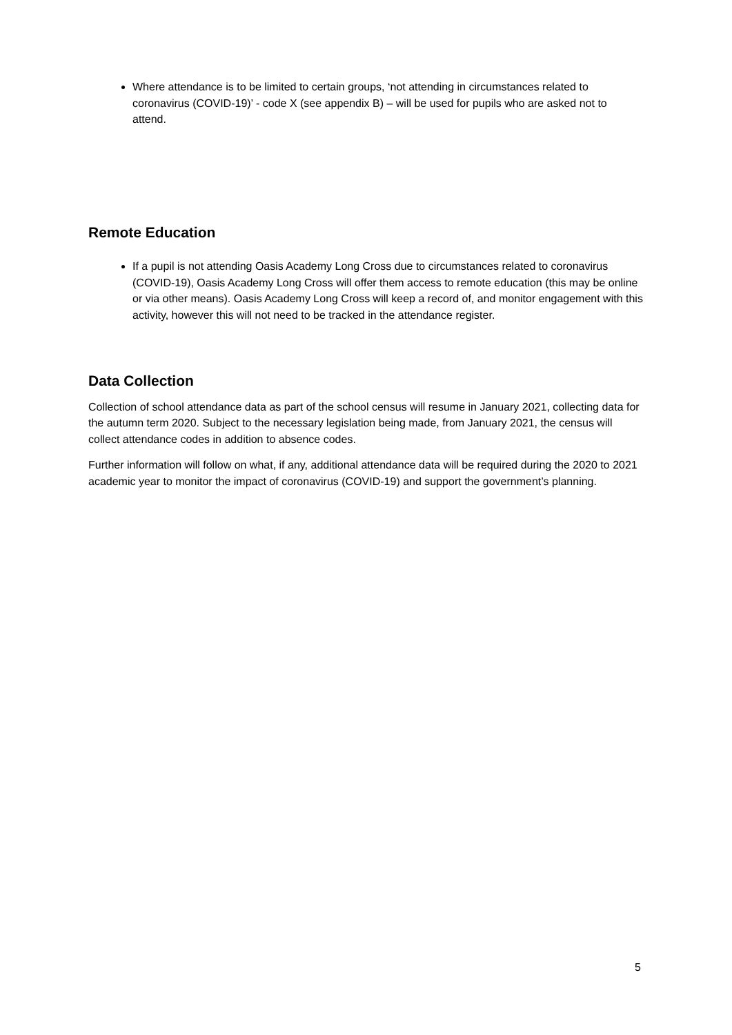Where attendance is to be limited to certain groups, ‘not attending in circumstances related to coronavirus (COVID-19)’ - code X (see appendix B) – will be used for pupils who are asked not to attend.
Remote Education
If a pupil is not attending Oasis Academy Long Cross due to circumstances related to coronavirus (COVID-19), Oasis Academy Long Cross will offer them access to remote education (this may be online or via other means). Oasis Academy Long Cross will keep a record of, and monitor engagement with this activity, however this will not need to be tracked in the attendance register.
Data Collection
Collection of school attendance data as part of the school census will resume in January 2021, collecting data for the autumn term 2020. Subject to the necessary legislation being made, from January 2021, the census will collect attendance codes in addition to absence codes.
Further information will follow on what, if any, additional attendance data will be required during the 2020 to 2021 academic year to monitor the impact of coronavirus (COVID-19) and support the government’s planning.
5